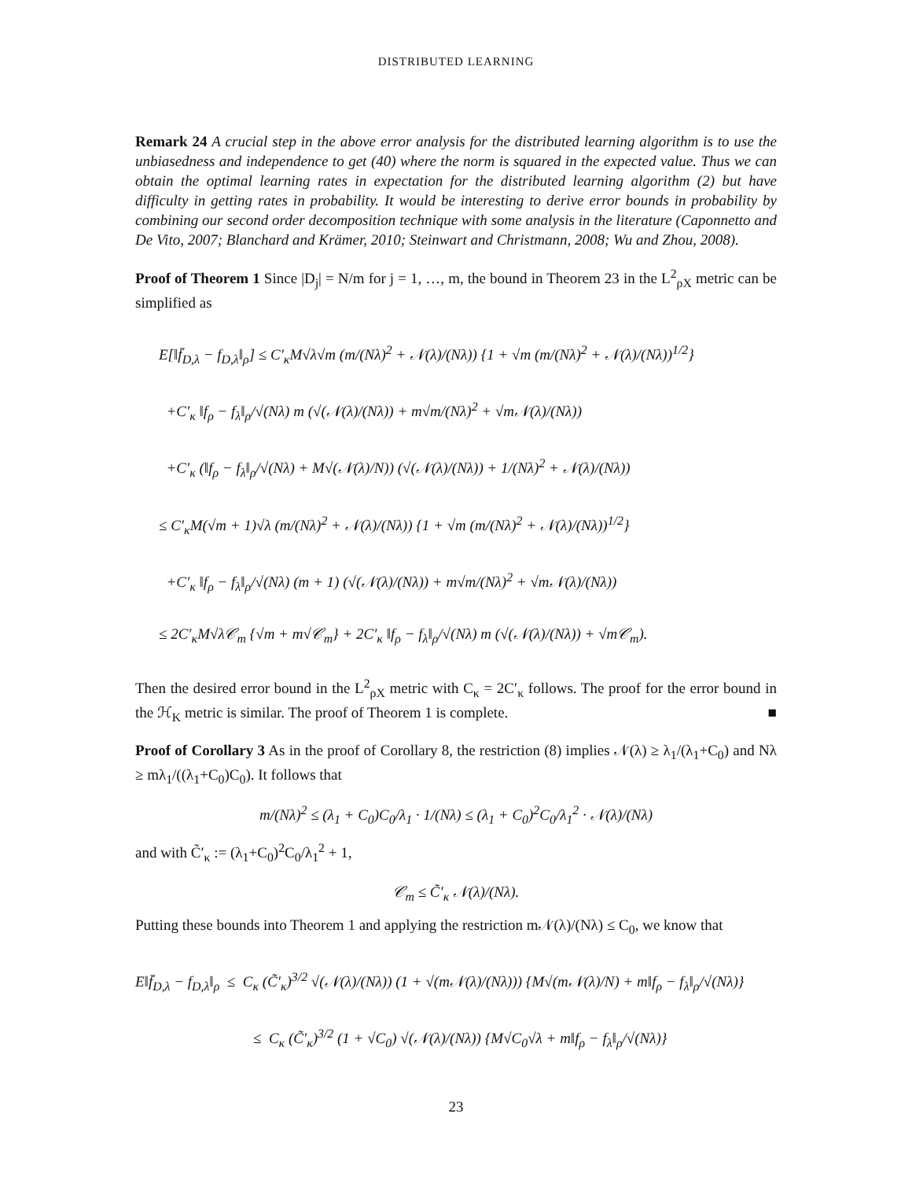DISTRIBUTED LEARNING
Remark 24 A crucial step in the above error analysis for the distributed learning algorithm is to use the unbiasedness and independence to get (40) where the norm is squared in the expected value. Thus we can obtain the optimal learning rates in expectation for the distributed learning algorithm (2) but have difficulty in getting rates in probability. It would be interesting to derive error bounds in probability by combining our second order decomposition technique with some analysis in the literature (Caponnetto and De Vito, 2007; Blanchard and Krämer, 2010; Steinwart and Christmann, 2008; Wu and Zhou, 2008).
Proof of Theorem 1 Since |D<sub>j</sub>| = N/m for j = 1, …, m, the bound in Theorem 23 in the L<sup>2</sup><sub>ρX</sub> metric can be simplified as
E[‖f̄<sub>D,λ</sub> − f<sub>D,λ</sub>‖<sub>ρ</sub>] ≤ C′<sub>κ</sub>M√λ√m (m/(Nλ)<sup>2</sup> + 𝒩(λ)/(Nλ)) {1 + √m (m/(Nλ)<sup>2</sup> + 𝒩(λ)/(Nλ))<sup>1/2</sup>}
+C′<sub>κ</sub> ‖f<sub>ρ</sub> − f<sub>λ</sub>‖<sub>ρ</sub>/√(Nλ) m (√(𝒩(λ)/(Nλ)) + m√m/(Nλ)<sup>2</sup> + √m𝒩(λ)/(Nλ))
+C′<sub>κ</sub> (‖f<sub>ρ</sub> − f<sub>λ</sub>‖<sub>ρ</sub>/√(Nλ) + M√(𝒩(λ)/N)) (√(𝒩(λ)/(Nλ)) + 1/(Nλ)<sup>2</sup> + 𝒩(λ)/(Nλ))
≤ C′<sub>κ</sub>M(√m + 1)√λ (m/(Nλ)<sup>2</sup> + 𝒩(λ)/(Nλ)) {1 + √m (m/(Nλ)<sup>2</sup> + 𝒩(λ)/(Nλ))<sup>1/2</sup>}
+C′<sub>κ</sub> ‖f<sub>ρ</sub> − f<sub>λ</sub>‖<sub>ρ</sub>/√(Nλ) (m + 1) (√(𝒩(λ)/(Nλ)) + m√m/(Nλ)<sup>2</sup> + √m𝒩(λ)/(Nλ))
≤ 2C′<sub>κ</sub>M√λ𝒞<sub>m</sub> {√m + m√𝒞<sub>m</sub>} + 2C′<sub>κ</sub> ‖f<sub>ρ</sub> − f<sub>λ</sub>‖<sub>ρ</sub>/√(Nλ) m (√(𝒩(λ)/(Nλ)) + √m𝒞<sub>m</sub>).
Then the desired error bound in the L<sup>2</sup><sub>ρX</sub> metric with C<sub>κ</sub> = 2C′<sub>κ</sub> follows. The proof for the error bound in the ℋ<sub>K</sub> metric is similar. The proof of Theorem 1 is complete. ■
Proof of Corollary 3 As in the proof of Corollary 8, the restriction (8) implies 𝒩(λ) ≥ λ<sub>1</sub>/(λ<sub>1</sub>+C<sub>0</sub>) and Nλ ≥ mλ<sub>1</sub>/((λ<sub>1</sub>+C<sub>0</sub>)C<sub>0</sub>). It follows that
m/(Nλ)<sup>2</sup> ≤ (λ<sub>1</sub> + C<sub>0</sub>)C<sub>0</sub>/λ<sub>1</sub> · 1/(Nλ) ≤ (λ<sub>1</sub> + C<sub>0</sub>)<sup>2</sup>C<sub>0</sub>/λ<sub>1</sub><sup>2</sup> · 𝒩(λ)/(Nλ)
and with C̃′<sub>κ</sub> := (λ<sub>1</sub>+C<sub>0</sub>)<sup>2</sup>C<sub>0</sub>/λ<sub>1</sub><sup>2</sup> + 1,
𝒞<sub>m</sub> ≤ C̃′<sub>κ</sub> 𝒩(λ)/(Nλ).
Putting these bounds into Theorem 1 and applying the restriction m𝒩(λ)/(Nλ) ≤ C<sub>0</sub>, we know that
E‖f̄<sub>D,λ</sub> − f<sub>D,λ</sub>‖<sub>ρ</sub> ≤ C<sub>κ</sub> (C̃′<sub>κ</sub>)<sup>3/2</sup> √(𝒩(λ)/(Nλ)) (1 + √(m𝒩(λ)/(Nλ))) {M√(m𝒩(λ)/N) + m‖f<sub>ρ</sub> − f<sub>λ</sub>‖<sub>ρ</sub>/√(Nλ)}
≤ C<sub>κ</sub> (C̃′<sub>κ</sub>)<sup>3/2</sup> (1 + √C<sub>0</sub>) √(𝒩(λ)/(Nλ)) {M√C<sub>0</sub>√λ + m‖f<sub>ρ</sub> − f<sub>λ</sub>‖<sub>ρ</sub>/√(Nλ)}
23